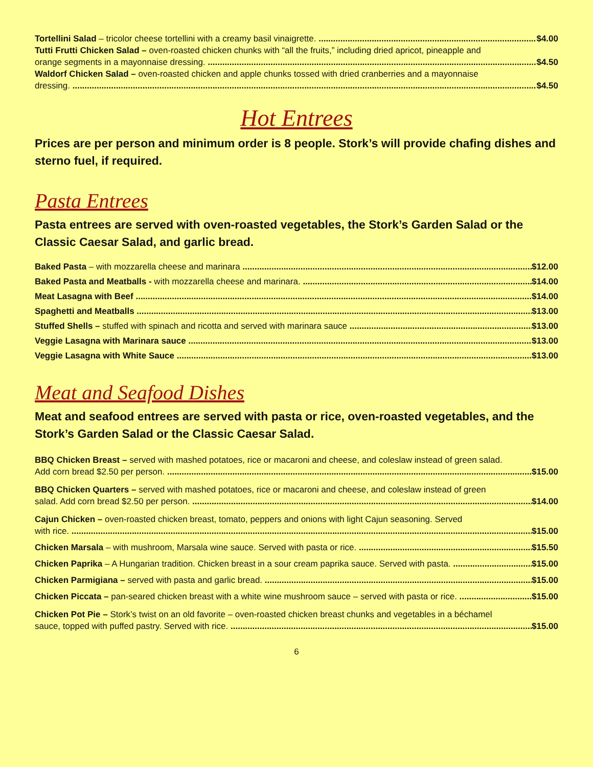Tortellini Salad – tricolor cheese tortellini with a creamy basil vinaigrette. $4.00
Tutti Frutti Chicken Salad – oven-roasted chicken chunks with “all the fruits,” including dried apricot, pineapple and
orange segments in a mayonnaise dressing. $4.50
Waldorf Chicken Salad – oven-roasted chicken and apple chunks tossed with dried cranberries and a mayonnaise
dressing. $4.50
Hot Entrees
Prices are per person and minimum order is 8 people. Stork’s will provide chafing dishes and sterno fuel, if required.
Pasta Entrees
Pasta entrees are served with oven-roasted vegetables, the Stork’s Garden Salad or the Classic Caesar Salad, and garlic bread.
Baked Pasta – with mozzarella cheese and marinara $12.00
Baked Pasta and Meatballs - with mozzarella cheese and marinara. $14.00
Meat Lasagna with Beef $14.00
Spaghetti and Meatballs $13.00
Stuffed Shells – stuffed with spinach and ricotta and served with marinara sauce $13.00
Veggie Lasagna with Marinara sauce $13.00
Veggie Lasagna with White Sauce $13.00
Meat and Seafood Dishes
Meat and seafood entrees are served with pasta or rice, oven-roasted vegetables, and the Stork’s Garden Salad or the Classic Caesar Salad.
BBQ Chicken Breast – served with mashed potatoes, rice or macaroni and cheese, and coleslaw instead of green salad.
Add corn bread $2.50 per person. $15.00
BBQ Chicken Quarters – served with mashed potatoes, rice or macaroni and cheese, and coleslaw instead of green
salad. Add corn bread $2.50 per person. $14.00
Cajun Chicken – oven-roasted chicken breast, tomato, peppers and onions with light Cajun seasoning. Served
with rice. $15.00
Chicken Marsala – with mushroom, Marsala wine sauce. Served with pasta or rice. $15.50
Chicken Paprika – A Hungarian tradition. Chicken breast in a sour cream paprika sauce. Served with pasta. $15.00
Chicken Parmigiana – served with pasta and garlic bread. $15.00
Chicken Piccata – pan-seared chicken breast with a white wine mushroom sauce – served with pasta or rice. $15.00
Chicken Pot Pie – Stork’s twist on an old favorite – oven-roasted chicken breast chunks and vegetables in a béchamel
sauce, topped with puffed pastry. Served with rice. $15.00
6